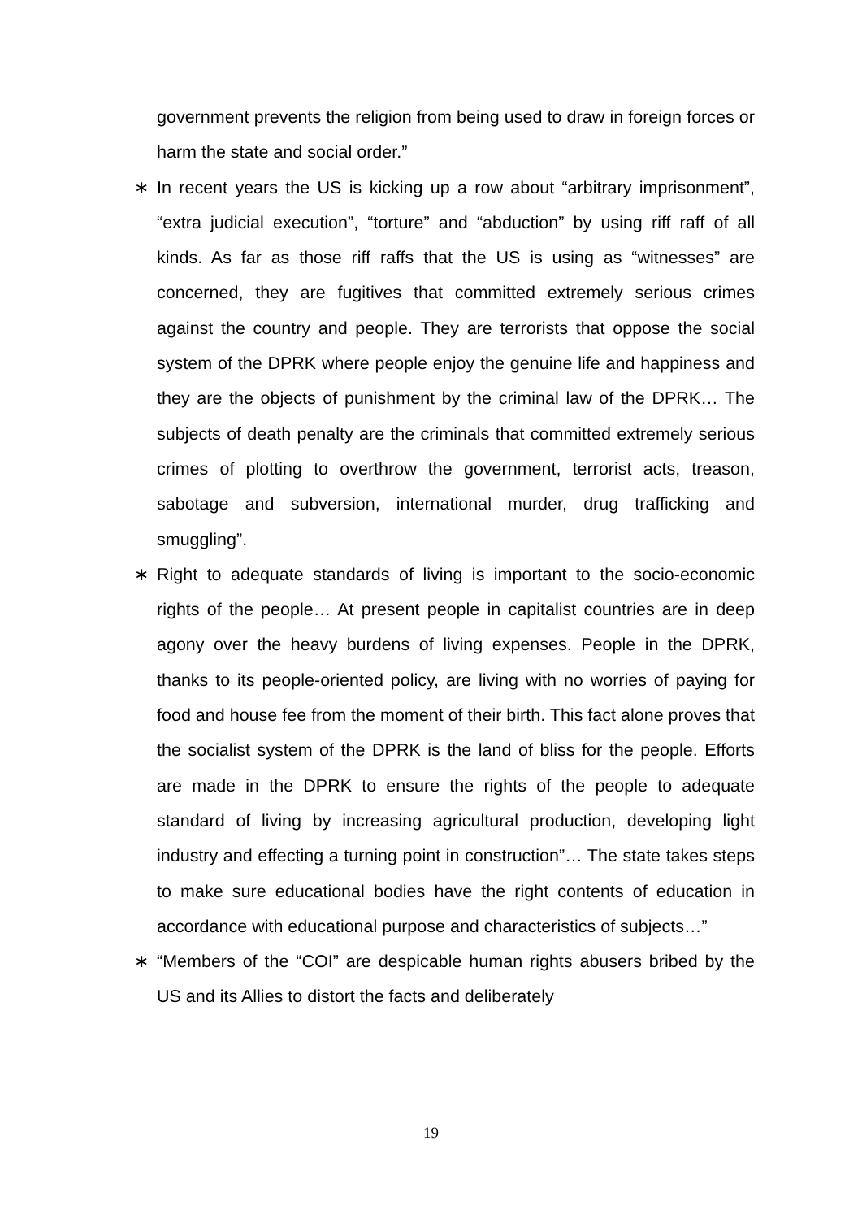government prevents the religion from being used to draw in foreign forces or harm the state and social order.”
∗ In recent years the US is kicking up a row about “arbitrary imprisonment”, “extra judicial execution”, “torture” and “abduction” by using riff raff of all kinds. As far as those riff raffs that the US is using as “witnesses” are concerned, they are fugitives that committed extremely serious crimes against the country and people. They are terrorists that oppose the social system of the DPRK where people enjoy the genuine life and happiness and they are the objects of punishment by the criminal law of the DPRK… The subjects of death penalty are the criminals that committed extremely serious crimes of plotting to overthrow the government, terrorist acts, treason, sabotage and subversion, international murder, drug trafficking and smuggling”.
∗ Right to adequate standards of living is important to the socio-economic rights of the people… At present people in capitalist countries are in deep agony over the heavy burdens of living expenses. People in the DPRK, thanks to its people-oriented policy, are living with no worries of paying for food and house fee from the moment of their birth. This fact alone proves that the socialist system of the DPRK is the land of bliss for the people. Efforts are made in the DPRK to ensure the rights of the people to adequate standard of living by increasing agricultural production, developing light industry and effecting a turning point in construction”… The state takes steps to make sure educational bodies have the right contents of education in accordance with educational purpose and characteristics of subjects…”
∗ “Members of the “COI” are despicable human rights abusers bribed by the US and its Allies to distort the facts and deliberately
19